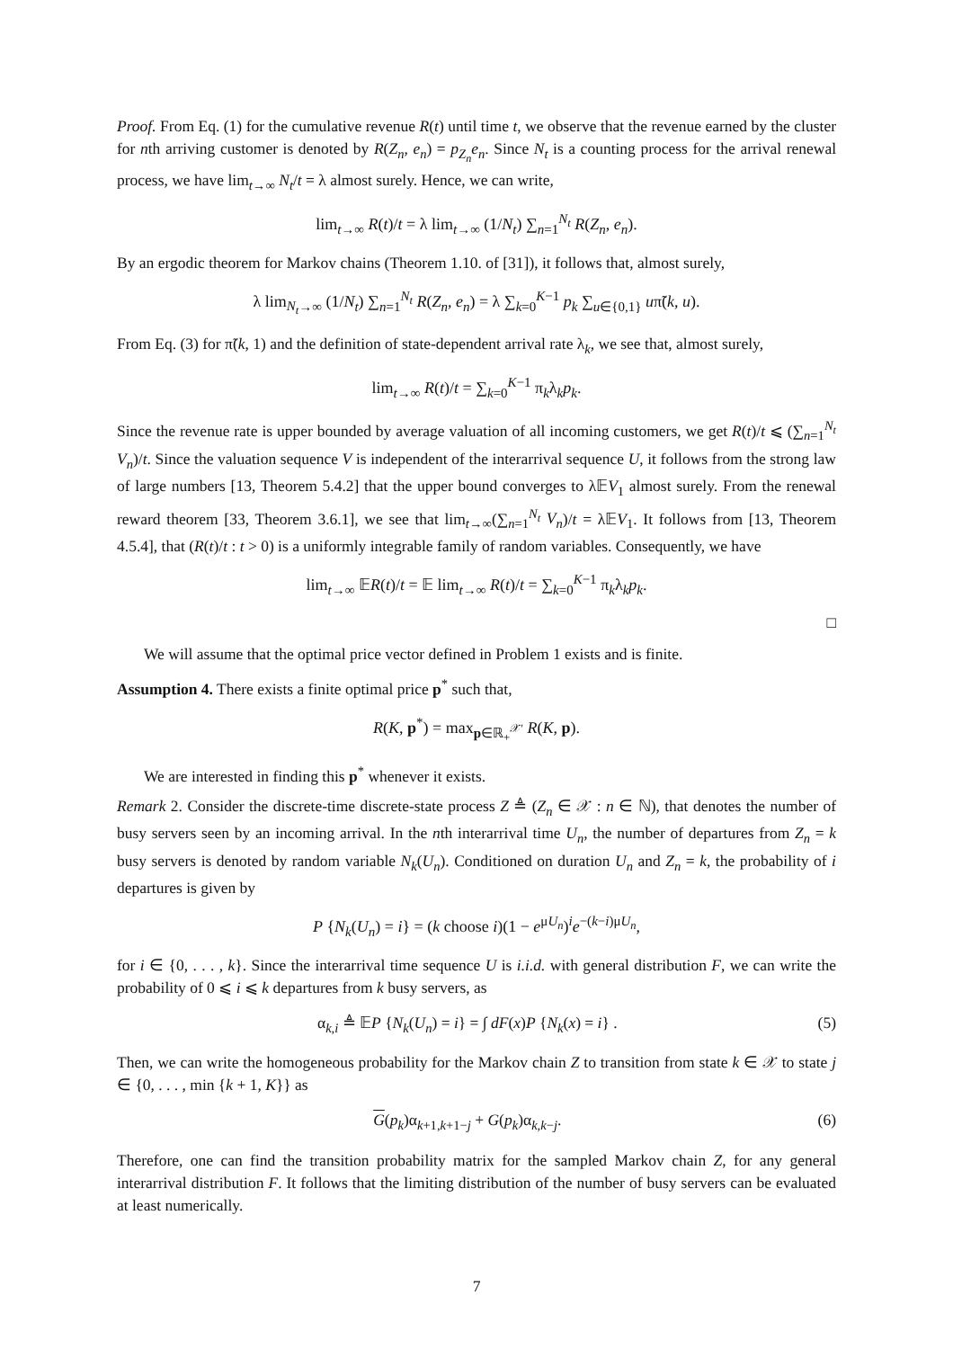Proof. From Eq. (1) for the cumulative revenue R(t) until time t, we observe that the revenue earned by the cluster for nth arriving customer is denoted by R(Z<sub>n</sub>, e<sub>n</sub>) = p<sub>Z<sub>n</sub></sub>e<sub>n</sub>. Since N<sub>t</sub> is a counting process for the arrival renewal process, we have lim<sub>t→∞</sub> N<sub>t</sub>/t = λ almost surely. Hence, we can write,
lim<sub>t→∞</sub> R(t)/t = λ lim<sub>t→∞</sub> (1/N<sub>t</sub>) ∑<sub>n=1</sub><sup>N<sub>t</sub></sup> R(Z<sub>n</sub>, e<sub>n</sub>).
By an ergodic theorem for Markov chains (Theorem 1.10. of [31]), it follows that, almost surely,
λ lim<sub>N<sub>t</sub>→∞</sub> (1/N<sub>t</sub>) ∑<sub>n=1</sub><sup>N<sub>t</sub></sup> R(Z<sub>n</sub>, e<sub>n</sub>) = λ ∑<sub>k=0</sub><sup>K−1</sup> p<sub>k</sub> ∑<sub>u∈{0,1}</sub> uπ̃(k, u).
From Eq. (3) for π̃(k, 1) and the definition of state-dependent arrival rate λ<sub>k</sub>, we see that, almost surely,
lim<sub>t→∞</sub> R(t)/t = ∑<sub>k=0</sub><sup>K−1</sup> π<sub>k</sub>λ<sub>k</sub>p<sub>k</sub>.
Since the revenue rate is upper bounded by average valuation of all incoming customers, we get R(t)/t ⩽ (∑<sub>n=1</sub><sup>N<sub>t</sub></sup> V<sub>n</sub>)/t. Since the valuation sequence V is independent of the interarrival sequence U, it follows from the strong law of large numbers [13, Theorem 5.4.2] that the upper bound converges to λ𝔼V<sub>1</sub> almost surely. From the renewal reward theorem [33, Theorem 3.6.1], we see that lim<sub>t→∞</sub>(∑<sub>n=1</sub><sup>N<sub>t</sub></sup> V<sub>n</sub>)/t = λ𝔼V<sub>1</sub>. It follows from [13, Theorem 4.5.4], that (R(t)/t : t > 0) is a uniformly integrable family of random variables. Consequently, we have
lim<sub>t→∞</sub> 𝔼R(t)/t = 𝔼 lim<sub>t→∞</sub> R(t)/t = ∑<sub>k=0</sub><sup>K−1</sup> π<sub>k</sub>λ<sub>k</sub>p<sub>k</sub>.
□
We will assume that the optimal price vector defined in Problem 1 exists and is finite.
Assumption 4. There exists a finite optimal price p<sup>*</sup> such that,
R(K, p<sup>*</sup>) = max<sub>p∈ℝ<sub>+</sub><sup>𝒳′</sup></sub> R(K, p).
We are interested in finding this p<sup>*</sup> whenever it exists.
Remark 2. Consider the discrete-time discrete-state process Z ≜ (Z<sub>n</sub> ∈ 𝒳 : n ∈ ℕ), that denotes the number of busy servers seen by an incoming arrival. In the nth interarrival time U<sub>n</sub>, the number of departures from Z<sub>n</sub> = k busy servers is denoted by random variable N<sub>k</sub>(U<sub>n</sub>). Conditioned on duration U<sub>n</sub> and Z<sub>n</sub> = k, the probability of i departures is given by
P {N<sub>k</sub>(U<sub>n</sub>) = i} = (k choose i)(1 − e<sup>μU<sub>n</sub></sup>)<sup>i</sup>e<sup>−(k−i)μU<sub>n</sub></sup>,
for i ∈ {0, . . . , k}. Since the interarrival time sequence U is i.i.d. with general distribution F, we can write the probability of 0 ⩽ i ⩽ k departures from k busy servers, as
α<sub>k,i</sub> ≜ 𝔼P {N<sub>k</sub>(U<sub>n</sub>) = i} = ∫ dF(x)P {N<sub>k</sub>(x) = i} . (5)
Then, we can write the homogeneous probability for the Markov chain Z to transition from state k ∈ 𝒳 to state j ∈ {0, . . . , min {k + 1, K}} as
G(p<sub>k</sub>)α<sub>k+1,k+1−j</sub> + G(p<sub>k</sub>)α<sub>k,k−j</sub>. (6)
Therefore, one can find the transition probability matrix for the sampled Markov chain Z, for any general interarrival distribution F. It follows that the limiting distribution of the number of busy servers can be evaluated at least numerically.
7